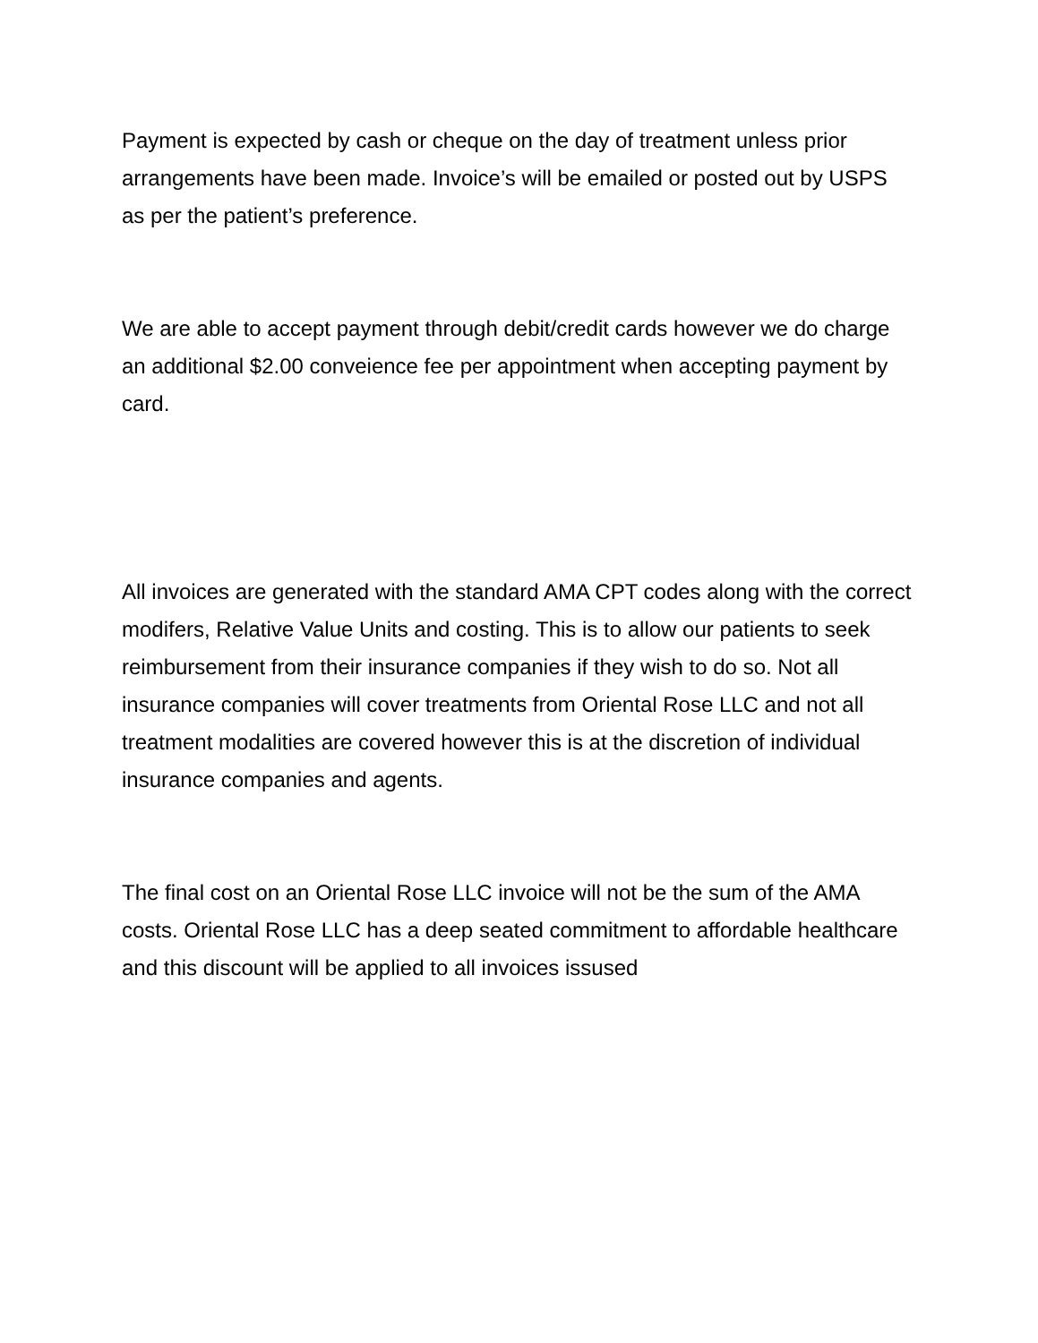Payment is expected by cash or cheque on the day of treatment unless prior arrangements have been made. Invoice’s will be emailed or posted out by USPS as per the patient’s preference.
We are able to accept payment through debit/credit cards however we do charge an additional $2.00 conveience fee per appointment when accepting payment by card.
All invoices are generated with the standard AMA CPT codes along with the correct modifers, Relative Value Units and costing. This is to allow our patients to seek reimbursement from their insurance companies if they wish to do so. Not all insurance companies will cover treatments from Oriental Rose LLC and not all treatment modalities are covered however this is at the discretion of individual insurance companies and agents.
The final cost on an Oriental Rose LLC invoice will not be the sum of the AMA costs. Oriental Rose LLC has a deep seated commitment to affordable healthcare and this discount will be applied to all invoices issused